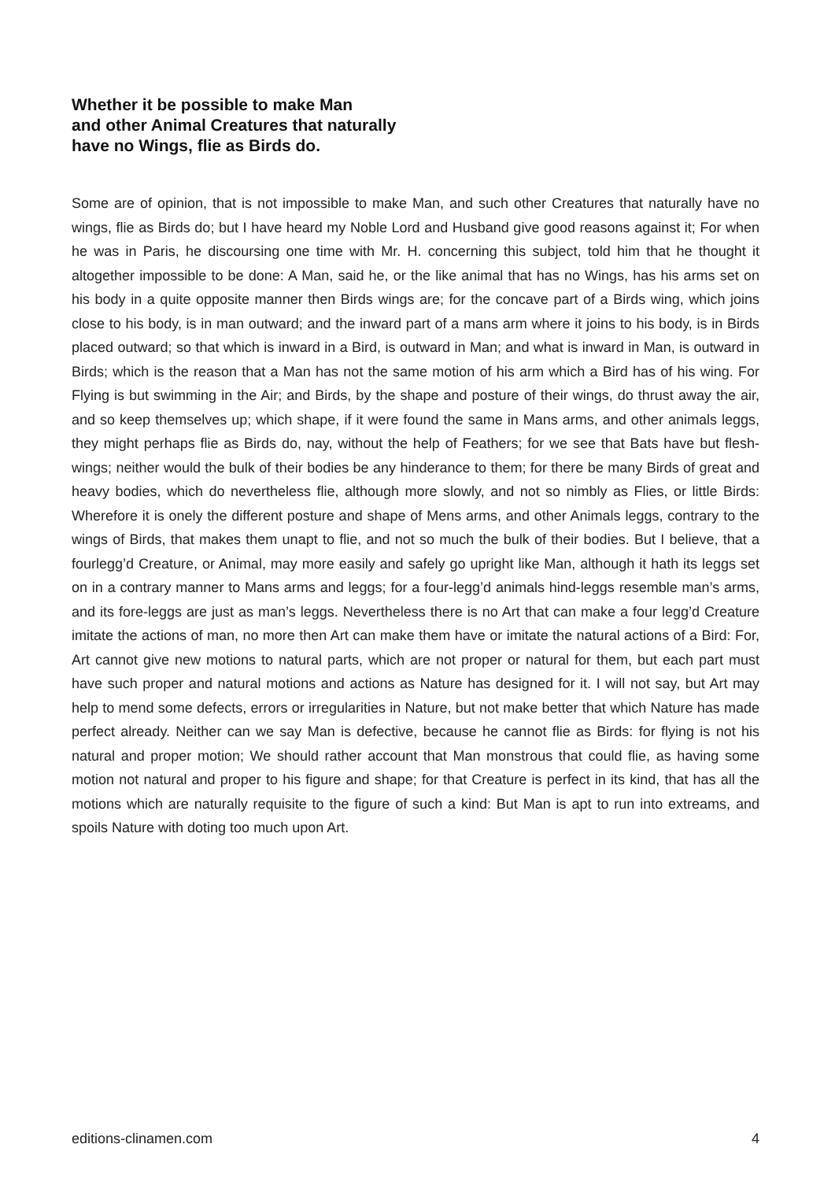Whether it be possible to make Man
and other Animal Creatures that naturally
have no Wings, flie as Birds do.
Some are of opinion, that is not impossible to make Man, and such other Creatures that naturally have no wings, flie as Birds do; but I have heard my Noble Lord and Husband give good reasons against it; For when he was in Paris, he discoursing one time with Mr. H. concerning this subject, told him that he thought it altogether impossible to be done: A Man, said he, or the like animal that has no Wings, has his arms set on his body in a quite opposite manner then Birds wings are; for the concave part of a Birds wing, which joins close to his body, is in man outward; and the inward part of a mans arm where it joins to his body, is in Birds placed outward; so that which is inward in a Bird, is outward in Man; and what is inward in Man, is outward in Birds; which is the reason that a Man has not the same motion of his arm which a Bird has of his wing. For Flying is but swimming in the Air; and Birds, by the shape and posture of their wings, do thrust away the air, and so keep themselves up; which shape, if it were found the same in Mans arms, and other animals leggs, they might perhaps flie as Birds do, nay, without the help of Feathers; for we see that Bats have but flesh-wings; neither would the bulk of their bodies be any hinderance to them; for there be many Birds of great and heavy bodies, which do nevertheless flie, although more slowly, and not so nimbly as Flies, or little Birds: Wherefore it is onely the different posture and shape of Mens arms, and other Animals leggs, contrary to the wings of Birds, that makes them unapt to flie, and not so much the bulk of their bodies. But I believe, that a fourlegg’d Creature, or Animal, may more easily and safely go upright like Man, although it hath its leggs set on in a contrary manner to Mans arms and leggs; for a four-legg’d animals hind-leggs resemble man’s arms, and its fore-leggs are just as man’s leggs. Nevertheless there is no Art that can make a four legg’d Creature imitate the actions of man, no more then Art can make them have or imitate the natural actions of a Bird: For, Art cannot give new motions to natural parts, which are not proper or natural for them, but each part must have such proper and natural motions and actions as Nature has designed for it. I will not say, but Art may help to mend some defects, errors or irregularities in Nature, but not make better that which Nature has made perfect already. Neither can we say Man is defective, because he cannot flie as Birds: for flying is not his natural and proper motion; We should rather account that Man monstrous that could flie, as having some motion not natural and proper to his figure and shape; for that Creature is perfect in its kind, that has all the motions which are naturally requisite to the figure of such a kind: But Man is apt to run into extreams, and spoils Nature with doting too much upon Art.
editions-clinamen.com 4